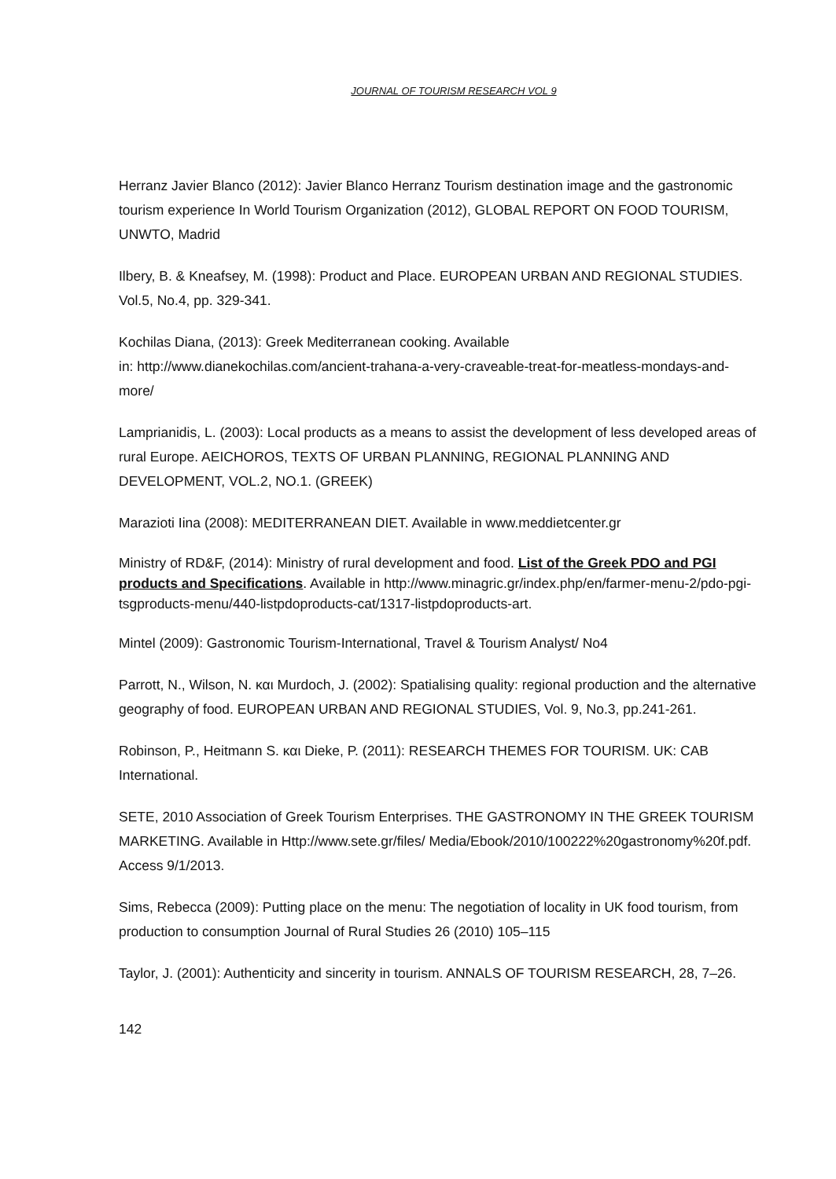JOURNAL OF TOURISM RESEARCH VOL 9
Herranz Javier Blanco (2012): Javier Blanco Herranz Tourism destination image and the gastronomic tourism experience In World Tourism Organization (2012), GLOBAL REPORT ON FOOD TOURISM, UNWTO, Madrid
Ilbery, B. & Kneafsey, M. (1998): Product and Place. EUROPEAN URBAN AND REGIONAL STUDIES. Vol.5, No.4, pp. 329-341.
Kochilas Diana, (2013): Greek Mediterranean cooking. Available
in: http://www.dianekochilas.com/ancient-trahana-a-very-craveable-treat-for-meatless-mondays-and-more/
Lamprianidis, L. (2003): Local products as a means to assist the development of less developed areas of rural Europe. AEICHOROS, TEXTS OF URBAN PLANNING, REGIONAL PLANNING AND DEVELOPMENT, VOL.2, NO.1. (GREEK)
Marazioti Iina (2008): MEDITERRANEAN DIET. Available in www.meddietcenter.gr
Ministry of RD&F, (2014): Ministry of rural development and food. List of the Greek PDO and PGI products and Specifications. Available in http://www.minagric.gr/index.php/en/farmer-menu-2/pdo-pgi-tsgproducts-menu/440-listpdoproducts-cat/1317-listpdoproducts-art.
Mintel (2009): Gastronomic Tourism-International, Travel & Tourism Analyst/ No4
Parrott, N., Wilson, N. και Murdoch, J. (2002): Spatialising quality: regional production and the alternative geography of food. EUROPEAN URBAN AND REGIONAL STUDIES, Vol. 9, No.3, pp.241-261.
Robinson, P., Heitmann S. και Dieke, P. (2011): RESEARCH THEMES FOR TOURISM. UK: CAB International.
SETE, 2010 Association of Greek Tourism Enterprises. THE GASTRONOMY IN THE GREEK TOURISM MARKETING. Available in Http://www.sete.gr/files/ Media/Ebook/2010/100222%20gastronomy%20f.pdf. Access 9/1/2013.
Sims, Rebecca (2009): Putting place on the menu: The negotiation of locality in UK food tourism, from production to consumption Journal of Rural Studies 26 (2010) 105–115
Taylor, J. (2001): Authenticity and sincerity in tourism. ANNALS OF TOURISM RESEARCH, 28, 7–26.
142